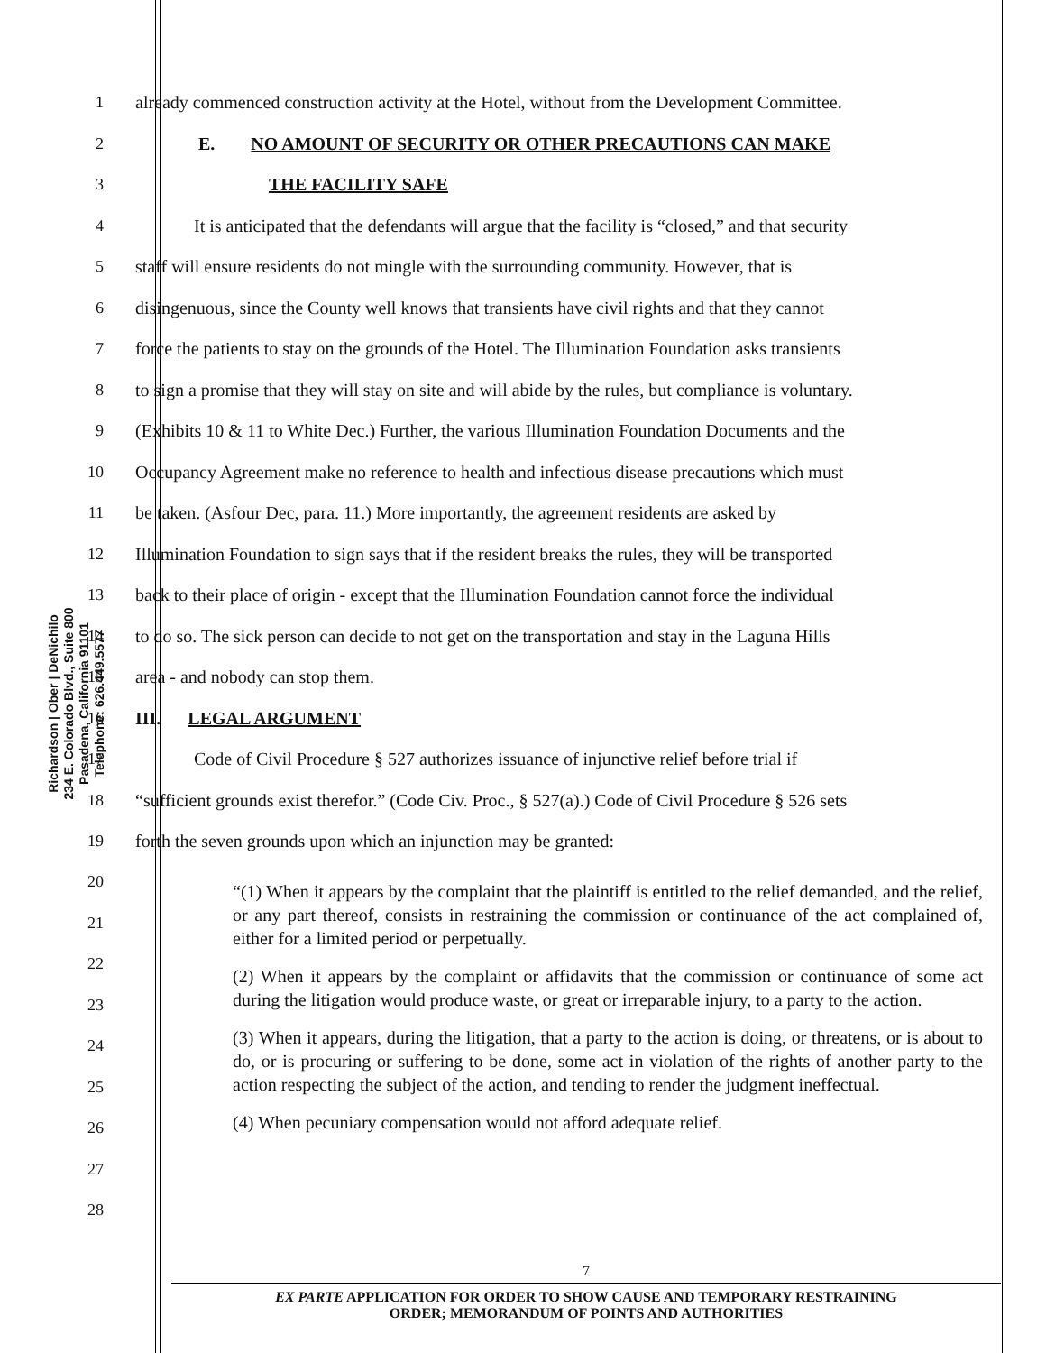Richardson | Ober | DeNichilo
234 E. Colorado Blvd., Suite 800
Pasadena, California 91101
Telephone: 626.449.5577
1 already commenced construction activity at the Hotel, without from the Development Committee.
2 E. NO AMOUNT OF SECURITY OR OTHER PRECAUTIONS CAN MAKE
3 THE FACILITY SAFE
4 It is anticipated that the defendants will argue that the facility is “closed,” and that security
5 staff will ensure residents do not mingle with the surrounding community. However, that is
6 disingenuous, since the County well knows that transients have civil rights and that they cannot
7 force the patients to stay on the grounds of the Hotel. The Illumination Foundation asks transients
8 to sign a promise that they will stay on site and will abide by the rules, but compliance is voluntary.
9 (Exhibits 10 & 11 to White Dec.) Further, the various Illumination Foundation Documents and the
10 Occupancy Agreement make no reference to health and infectious disease precautions which must
11 be taken. (Asfour Dec, para. 11.) More importantly, the agreement residents are asked by
12 Illumination Foundation to sign says that if the resident breaks the rules, they will be transported
13 back to their place of origin - except that the Illumination Foundation cannot force the individual
14 to do so. The sick person can decide to not get on the transportation and stay in the Laguna Hills
15 area - and nobody can stop them.
16 III. LEGAL ARGUMENT
17 Code of Civil Procedure § 527 authorizes issuance of injunctive relief before trial if
18 “sufficient grounds exist therefor.” (Code Civ. Proc., § 527(a).) Code of Civil Procedure § 526 sets
19 forth the seven grounds upon which an injunction may be granted:
20
21
22
23
24
25
26
27
28
“(1) When it appears by the complaint that the plaintiff is entitled to the relief demanded, and the relief, or any part thereof, consists in restraining the commission or continuance of the act complained of, either for a limited period or perpetually.
(2) When it appears by the complaint or affidavits that the commission or continuance of some act during the litigation would produce waste, or great or irreparable injury, to a party to the action.
(3) When it appears, during the litigation, that a party to the action is doing, or threatens, or is about to do, or is procuring or suffering to be done, some act in violation of the rights of another party to the action respecting the subject of the action, and tending to render the judgment ineffectual.
(4) When pecuniary compensation would not afford adequate relief.
7
EX PARTE APPLICATION FOR ORDER TO SHOW CAUSE AND TEMPORARY RESTRAINING
ORDER; MEMORANDUM OF POINTS AND AUTHORITIES